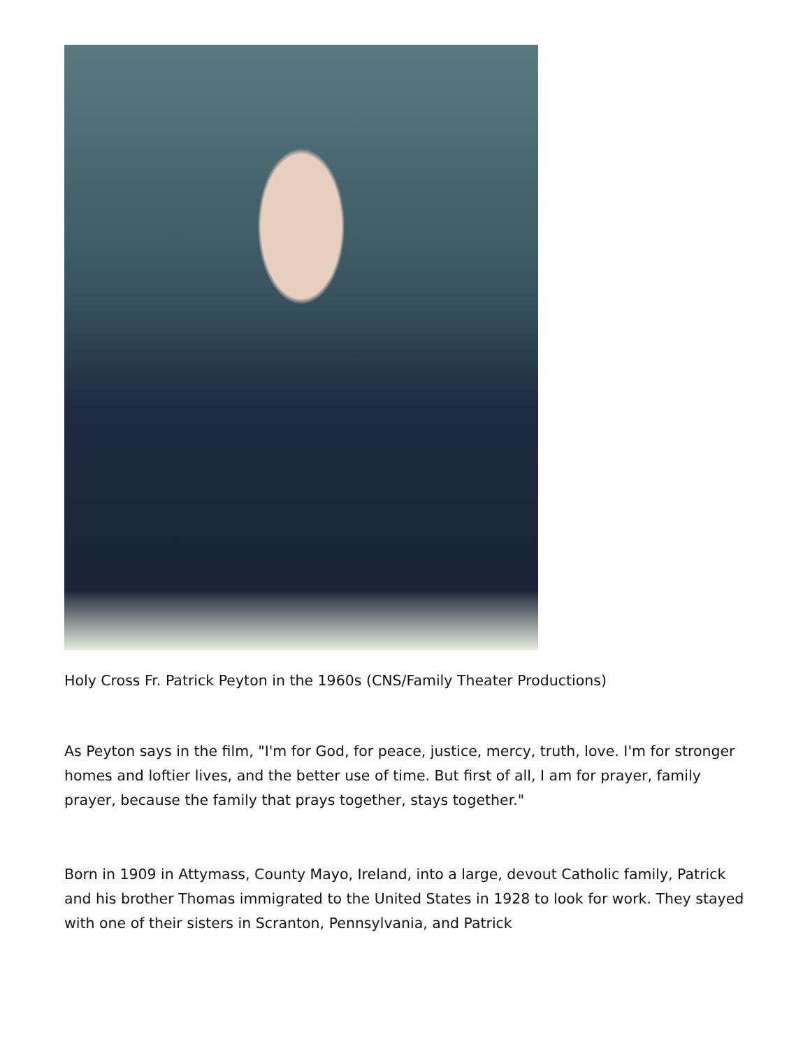Holy Cross Fr. Patrick Peyton in the 1960s (CNS/Family Theater Productions)
As Peyton says in the film, "I'm for God, for peace, justice, mercy, truth, love. I'm for stronger homes and loftier lives, and the better use of time. But first of all, I am for prayer, family prayer, because the family that prays together, stays together."
Born in 1909 in Attymass, County Mayo, Ireland, into a large, devout Catholic family, Patrick and his brother Thomas immigrated to the United States in 1928 to look for work. They stayed with one of their sisters in Scranton, Pennsylvania, and Patrick